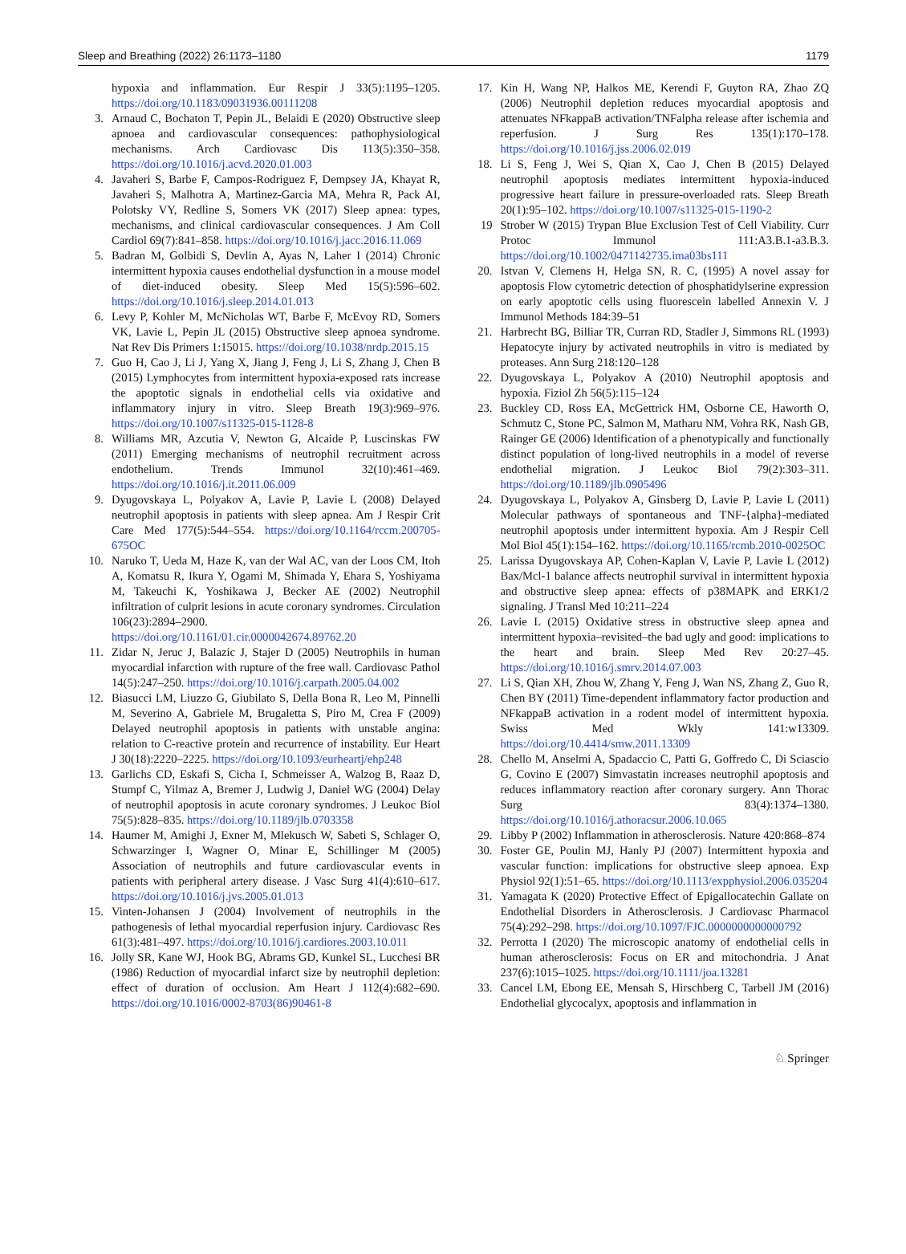Sleep and Breathing (2022) 26:1173–1180 1179
hypoxia and inflammation. Eur Respir J 33(5):1195–1205. https://doi.org/10.1183/09031936.00111208
3. Arnaud C, Bochaton T, Pepin JL, Belaidi E (2020) Obstructive sleep apnoea and cardiovascular consequences: pathophysiological mechanisms. Arch Cardiovasc Dis 113(5):350–358. https://doi.org/10.1016/j.acvd.2020.01.003
4. Javaheri S, Barbe F, Campos-Rodriguez F, Dempsey JA, Khayat R, Javaheri S, Malhotra A, Martinez-Garcia MA, Mehra R, Pack AI, Polotsky VY, Redline S, Somers VK (2017) Sleep apnea: types, mechanisms, and clinical cardiovascular consequences. J Am Coll Cardiol 69(7):841–858. https://doi.org/10.1016/j.jacc.2016.11.069
5. Badran M, Golbidi S, Devlin A, Ayas N, Laher I (2014) Chronic intermittent hypoxia causes endothelial dysfunction in a mouse model of diet-induced obesity. Sleep Med 15(5):596–602. https://doi.org/10.1016/j.sleep.2014.01.013
6. Levy P, Kohler M, McNicholas WT, Barbe F, McEvoy RD, Somers VK, Lavie L, Pepin JL (2015) Obstructive sleep apnoea syndrome. Nat Rev Dis Primers 1:15015. https://doi.org/10.1038/nrdp.2015.15
7. Guo H, Cao J, Li J, Yang X, Jiang J, Feng J, Li S, Zhang J, Chen B (2015) Lymphocytes from intermittent hypoxia-exposed rats increase the apoptotic signals in endothelial cells via oxidative and inflammatory injury in vitro. Sleep Breath 19(3):969–976. https://doi.org/10.1007/s11325-015-1128-8
8. Williams MR, Azcutia V, Newton G, Alcaide P, Luscinskas FW (2011) Emerging mechanisms of neutrophil recruitment across endothelium. Trends Immunol 32(10):461–469. https://doi.org/10.1016/j.it.2011.06.009
9. Dyugovskaya L, Polyakov A, Lavie P, Lavie L (2008) Delayed neutrophil apoptosis in patients with sleep apnea. Am J Respir Crit Care Med 177(5):544–554. https://doi.org/10.1164/rccm.200705-675OC
10. Naruko T, Ueda M, Haze K, van der Wal AC, van der Loos CM, Itoh A, Komatsu R, Ikura Y, Ogami M, Shimada Y, Ehara S, Yoshiyama M, Takeuchi K, Yoshikawa J, Becker AE (2002) Neutrophil infiltration of culprit lesions in acute coronary syndromes. Circulation 106(23):2894–2900. https://doi.org/10.1161/01.cir.0000042674.89762.20
11. Zidar N, Jeruc J, Balazic J, Stajer D (2005) Neutrophils in human myocardial infarction with rupture of the free wall. Cardiovasc Pathol 14(5):247–250. https://doi.org/10.1016/j.carpath.2005.04.002
12. Biasucci LM, Liuzzo G, Giubilato S, Della Bona R, Leo M, Pinnelli M, Severino A, Gabriele M, Brugaletta S, Piro M, Crea F (2009) Delayed neutrophil apoptosis in patients with unstable angina: relation to C-reactive protein and recurrence of instability. Eur Heart J 30(18):2220–2225. https://doi.org/10.1093/eurheartj/ehp248
13. Garlichs CD, Eskafi S, Cicha I, Schmeisser A, Walzog B, Raaz D, Stumpf C, Yilmaz A, Bremer J, Ludwig J, Daniel WG (2004) Delay of neutrophil apoptosis in acute coronary syndromes. J Leukoc Biol 75(5):828–835. https://doi.org/10.1189/jlb.0703358
14. Haumer M, Amighi J, Exner M, Mlekusch W, Sabeti S, Schlager O, Schwarzinger I, Wagner O, Minar E, Schillinger M (2005) Association of neutrophils and future cardiovascular events in patients with peripheral artery disease. J Vasc Surg 41(4):610–617. https://doi.org/10.1016/j.jvs.2005.01.013
15. Vinten-Johansen J (2004) Involvement of neutrophils in the pathogenesis of lethal myocardial reperfusion injury. Cardiovasc Res 61(3):481–497. https://doi.org/10.1016/j.cardiores.2003.10.011
16. Jolly SR, Kane WJ, Hook BG, Abrams GD, Kunkel SL, Lucchesi BR (1986) Reduction of myocardial infarct size by neutrophil depletion: effect of duration of occlusion. Am Heart J 112(4):682–690. https://doi.org/10.1016/0002-8703(86)90461-8
17. Kin H, Wang NP, Halkos ME, Kerendi F, Guyton RA, Zhao ZQ (2006) Neutrophil depletion reduces myocardial apoptosis and attenuates NFkappaB activation/TNFalpha release after ischemia and reperfusion. J Surg Res 135(1):170–178. https://doi.org/10.1016/j.jss.2006.02.019
18. Li S, Feng J, Wei S, Qian X, Cao J, Chen B (2015) Delayed neutrophil apoptosis mediates intermittent hypoxia-induced progressive heart failure in pressure-overloaded rats. Sleep Breath 20(1):95–102. https://doi.org/10.1007/s11325-015-1190-2
19 Strober W (2015) Trypan Blue Exclusion Test of Cell Viability. Curr Protoc Immunol 111:A3.B.1-a3.B.3. https://doi.org/10.1002/0471142735.ima03bs111
20. Istvan V, Clemens H, Helga SN, R. C, (1995) A novel assay for apoptosis Flow cytometric detection of phosphatidylserine expression on early apoptotic cells using fluorescein labelled Annexin V. J Immunol Methods 184:39–51
21. Harbrecht BG, Billiar TR, Curran RD, Stadler J, Simmons RL (1993) Hepatocyte injury by activated neutrophils in vitro is mediated by proteases. Ann Surg 218:120–128
22. Dyugovskaya L, Polyakov A (2010) Neutrophil apoptosis and hypoxia. Fiziol Zh 56(5):115–124
23. Buckley CD, Ross EA, McGettrick HM, Osborne CE, Haworth O, Schmutz C, Stone PC, Salmon M, Matharu NM, Vohra RK, Nash GB, Rainger GE (2006) Identification of a phenotypically and functionally distinct population of long-lived neutrophils in a model of reverse endothelial migration. J Leukoc Biol 79(2):303–311. https://doi.org/10.1189/jlb.0905496
24. Dyugovskaya L, Polyakov A, Ginsberg D, Lavie P, Lavie L (2011) Molecular pathways of spontaneous and TNF-{alpha}-mediated neutrophil apoptosis under intermittent hypoxia. Am J Respir Cell Mol Biol 45(1):154–162. https://doi.org/10.1165/rcmb.2010-0025OC
25. Larissa Dyugovskaya AP, Cohen-Kaplan V, Lavie P, Lavie L (2012) Bax/Mcl-1 balance affects neutrophil survival in intermittent hypoxia and obstructive sleep apnea: effects of p38MAPK and ERK1/2 signaling. J Transl Med 10:211–224
26. Lavie L (2015) Oxidative stress in obstructive sleep apnea and intermittent hypoxia–revisited–the bad ugly and good: implications to the heart and brain. Sleep Med Rev 20:27–45. https://doi.org/10.1016/j.smrv.2014.07.003
27. Li S, Qian XH, Zhou W, Zhang Y, Feng J, Wan NS, Zhang Z, Guo R, Chen BY (2011) Time-dependent inflammatory factor production and NFkappaB activation in a rodent model of intermittent hypoxia. Swiss Med Wkly 141:w13309. https://doi.org/10.4414/smw.2011.13309
28. Chello M, Anselmi A, Spadaccio C, Patti G, Goffredo C, Di Sciascio G, Covino E (2007) Simvastatin increases neutrophil apoptosis and reduces inflammatory reaction after coronary surgery. Ann Thorac Surg 83(4):1374–1380. https://doi.org/10.1016/j.athoracsur.2006.10.065
29. Libby P (2002) Inflammation in atherosclerosis. Nature 420:868–874
30. Foster GE, Poulin MJ, Hanly PJ (2007) Intermittent hypoxia and vascular function: implications for obstructive sleep apnoea. Exp Physiol 92(1):51–65. https://doi.org/10.1113/expphysiol.2006.035204
31. Yamagata K (2020) Protective Effect of Epigallocatechin Gallate on Endothelial Disorders in Atherosclerosis. J Cardiovasc Pharmacol 75(4):292–298. https://doi.org/10.1097/FJC.0000000000000792
32. Perrotta I (2020) The microscopic anatomy of endothelial cells in human atherosclerosis: Focus on ER and mitochondria. J Anat 237(6):1015–1025. https://doi.org/10.1111/joa.13281
33. Cancel LM, Ebong EE, Mensah S, Hirschberg C, Tarbell JM (2016) Endothelial glycocalyx, apoptosis and inflammation in
♘ Springer